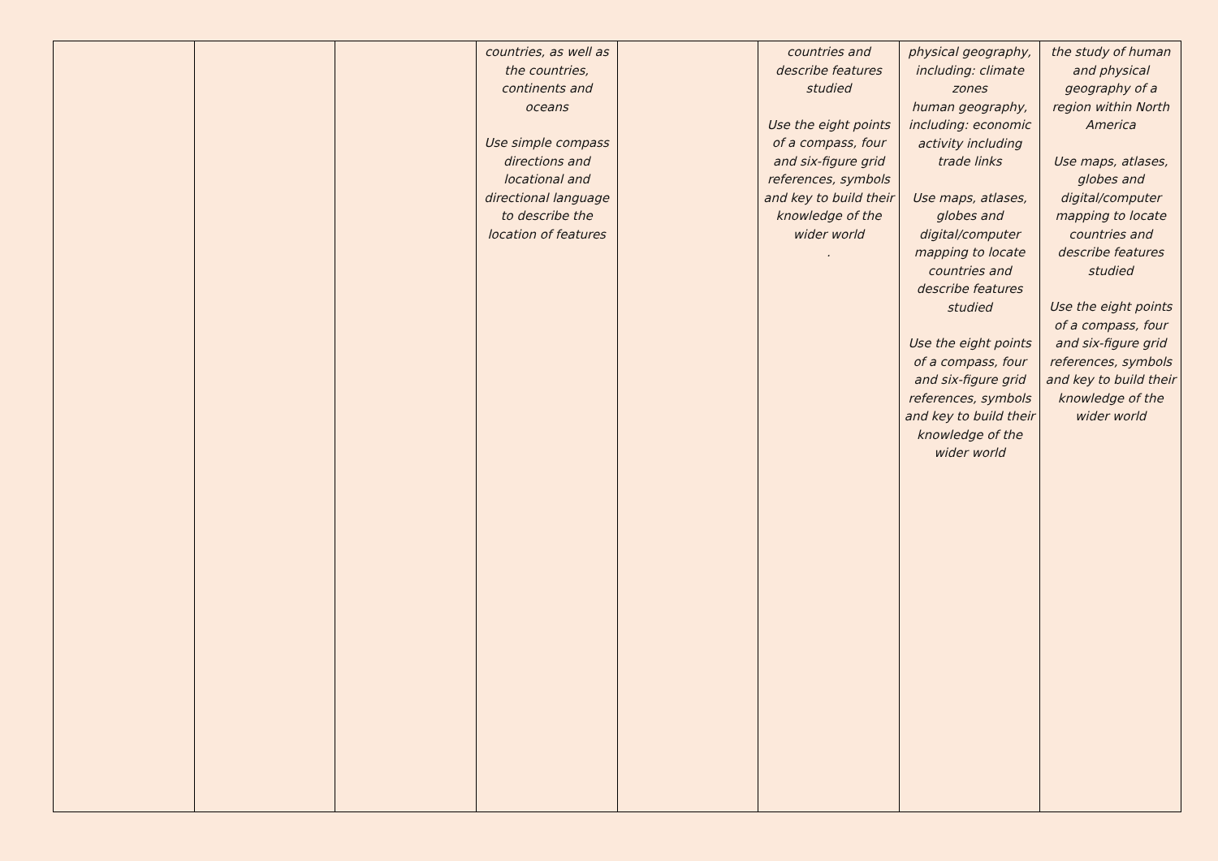| | | | countries, as well as the countries, continents and oceans Use simple compass directions and locational and directional language to describe the location of features | | countries and describe features studied Use the eight points of a compass, four and six-figure grid references, symbols and key to build their knowledge of the wider world . | physical geography, including: climate zones human geography, including: economic activity including trade links Use maps, atlases, globes and digital/computer mapping to locate countries and describe features studied Use the eight points of a compass, four and six-figure grid references, symbols and key to build their knowledge of the wider world | the study of human and physical geography of a region within North America Use maps, atlases, globes and digital/computer mapping to locate countries and describe features studied Use the eight points of a compass, four and six-figure grid references, symbols and key to build their knowledge of the wider world |